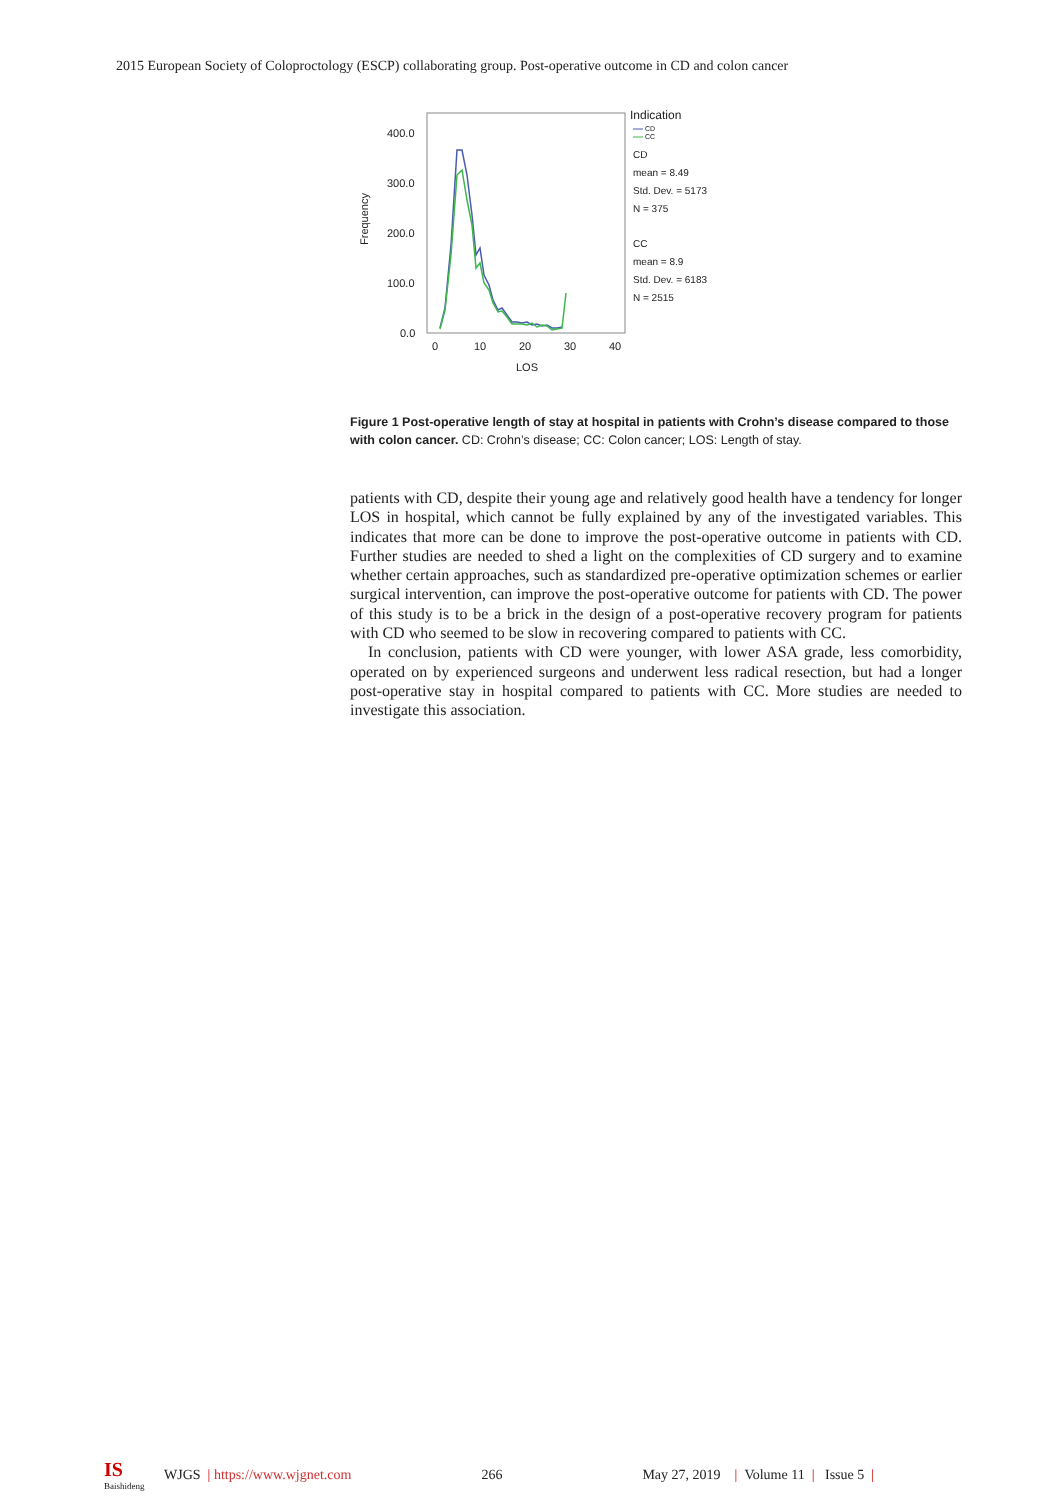2015 European Society of Coloproctology (ESCP) collaborating group. Post-operative outcome in CD and colon cancer
400.0
300.0
200.0
100.0
0.0
0
10
20
30
40
LOS
Frequency
Indication
CD
CC
CD
mean = 8.49
Std. Dev. = 5173
N = 375
CC
mean = 8.9
Std. Dev. = 6183
N = 2515
Figure 1 Post-operative length of stay at hospital in patients with Crohn’s disease compared to those with colon cancer. CD: Crohn’s disease; CC: Colon cancer; LOS: Length of stay.
patients with CD, despite their young age and relatively good health have a tendency for longer LOS in hospital, which cannot be fully explained by any of the investigated variables. This indicates that more can be done to improve the post-operative outcome in patients with CD. Further studies are needed to shed a light on the complexities of CD surgery and to examine whether certain approaches, such as standardized pre-operative optimization schemes or earlier surgical intervention, can improve the post-operative outcome for patients with CD. The power of this study is to be a brick in the design of a post-operative recovery program for patients with CD who seemed to be slow in recovering compared to patients with CC.
In conclusion, patients with CD were younger, with lower ASA grade, less comorbidity, operated on by experienced surgeons and underwent less radical resection, but had a longer post-operative stay in hospital compared to patients with CC. More studies are needed to investigate this association.
IS
Baishideng WJGS | https://www.wjgnet.com 266 May 27, 2019 | Volume 11 | Issue 5 |